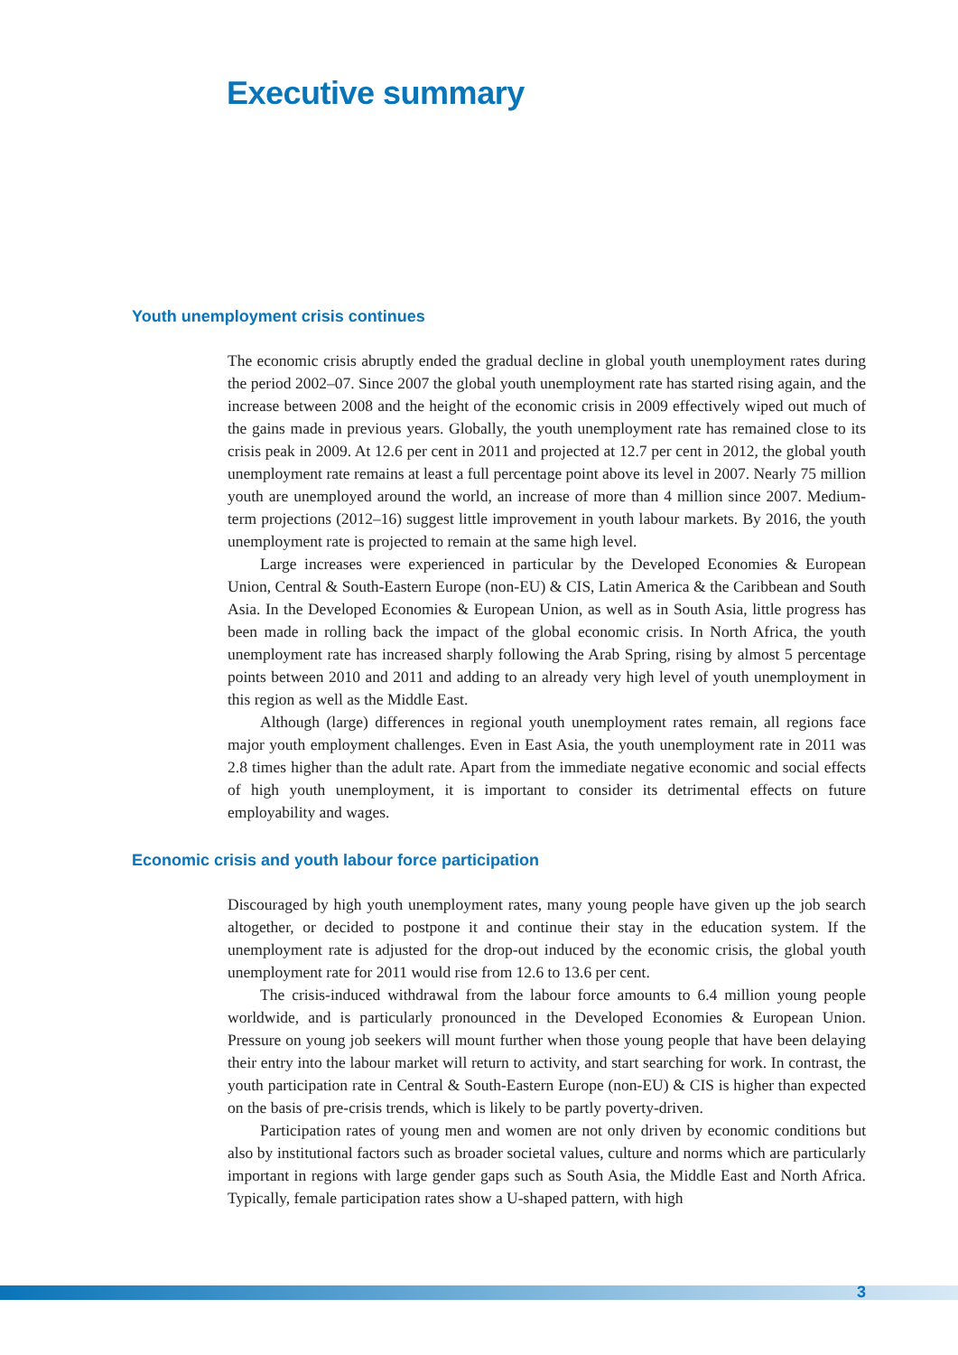Executive summary
Youth unemployment crisis continues
The economic crisis abruptly ended the gradual decline in global youth unemployment rates during the period 2002–07. Since 2007 the global youth unemployment rate has started rising again, and the increase between 2008 and the height of the economic crisis in 2009 effectively wiped out much of the gains made in previous years. Globally, the youth unemployment rate has remained close to its crisis peak in 2009. At 12.6 per cent in 2011 and projected at 12.7 per cent in 2012, the global youth unemployment rate remains at least a full percentage point above its level in 2007. Nearly 75 million youth are unemployed around the world, an increase of more than 4 million since 2007. Medium-term projections (2012–16) suggest little improvement in youth labour markets. By 2016, the youth unemployment rate is projected to remain at the same high level.
Large increases were experienced in particular by the Developed Economies & European Union, Central & South-Eastern Europe (non-EU) & CIS, Latin America & the Caribbean and South Asia. In the Developed Economies & European Union, as well as in South Asia, little progress has been made in rolling back the impact of the global economic crisis. In North Africa, the youth unemployment rate has increased sharply following the Arab Spring, rising by almost 5 percentage points between 2010 and 2011 and adding to an already very high level of youth unemployment in this region as well as the Middle East.
Although (large) differences in regional youth unemployment rates remain, all regions face major youth employment challenges. Even in East Asia, the youth unemployment rate in 2011 was 2.8 times higher than the adult rate. Apart from the immediate negative economic and social effects of high youth unemployment, it is important to consider its detrimental effects on future employability and wages.
Economic crisis and youth labour force participation
Discouraged by high youth unemployment rates, many young people have given up the job search altogether, or decided to postpone it and continue their stay in the education system. If the unemployment rate is adjusted for the drop-out induced by the economic crisis, the global youth unemployment rate for 2011 would rise from 12.6 to 13.6 per cent.
The crisis-induced withdrawal from the labour force amounts to 6.4 million young people worldwide, and is particularly pronounced in the Developed Economies & European Union. Pressure on young job seekers will mount further when those young people that have been delaying their entry into the labour market will return to activity, and start searching for work. In contrast, the youth participation rate in Central & South-Eastern Europe (non-EU) & CIS is higher than expected on the basis of pre-crisis trends, which is likely to be partly poverty-driven.
Participation rates of young men and women are not only driven by economic conditions but also by institutional factors such as broader societal values, culture and norms which are particularly important in regions with large gender gaps such as South Asia, the Middle East and North Africa. Typically, female participation rates show a U-shaped pattern, with high
3